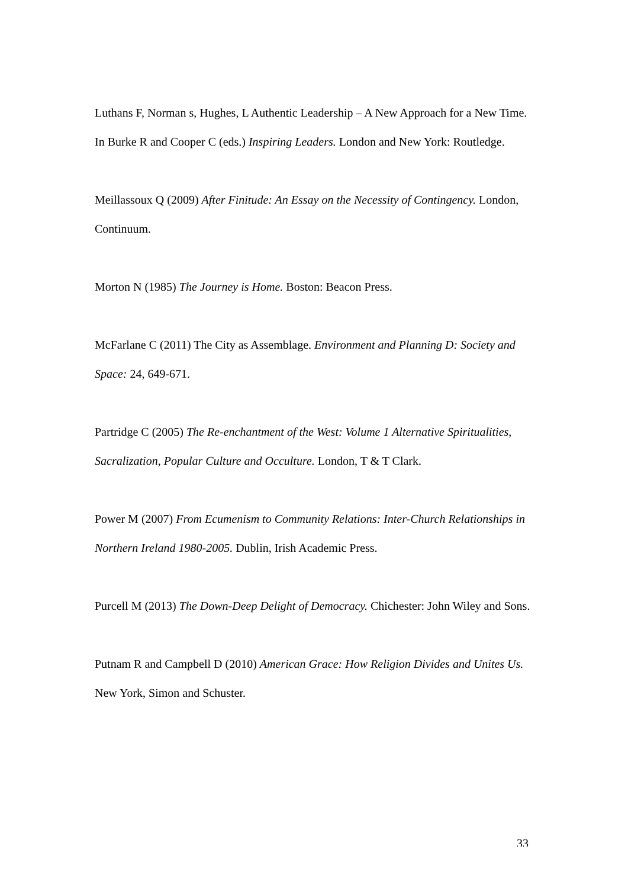Luthans F, Norman s, Hughes, L Authentic Leadership – A New Approach for a New Time. In Burke R and Cooper C (eds.) Inspiring Leaders. London and New York: Routledge.
Meillassoux Q (2009) After Finitude: An Essay on the Necessity of Contingency. London, Continuum.
Morton N (1985) The Journey is Home. Boston: Beacon Press.
McFarlane C (2011) The City as Assemblage. Environment and Planning D: Society and Space: 24, 649-671.
Partridge C (2005) The Re-enchantment of the West: Volume 1 Alternative Spiritualities, Sacralization, Popular Culture and Occulture. London, T & T Clark.
Power M (2007) From Ecumenism to Community Relations: Inter-Church Relationships in Northern Ireland 1980-2005. Dublin, Irish Academic Press.
Purcell M (2013) The Down-Deep Delight of Democracy. Chichester: John Wiley and Sons.
Putnam R and Campbell D (2010) American Grace: How Religion Divides and Unites Us. New York, Simon and Schuster.
33